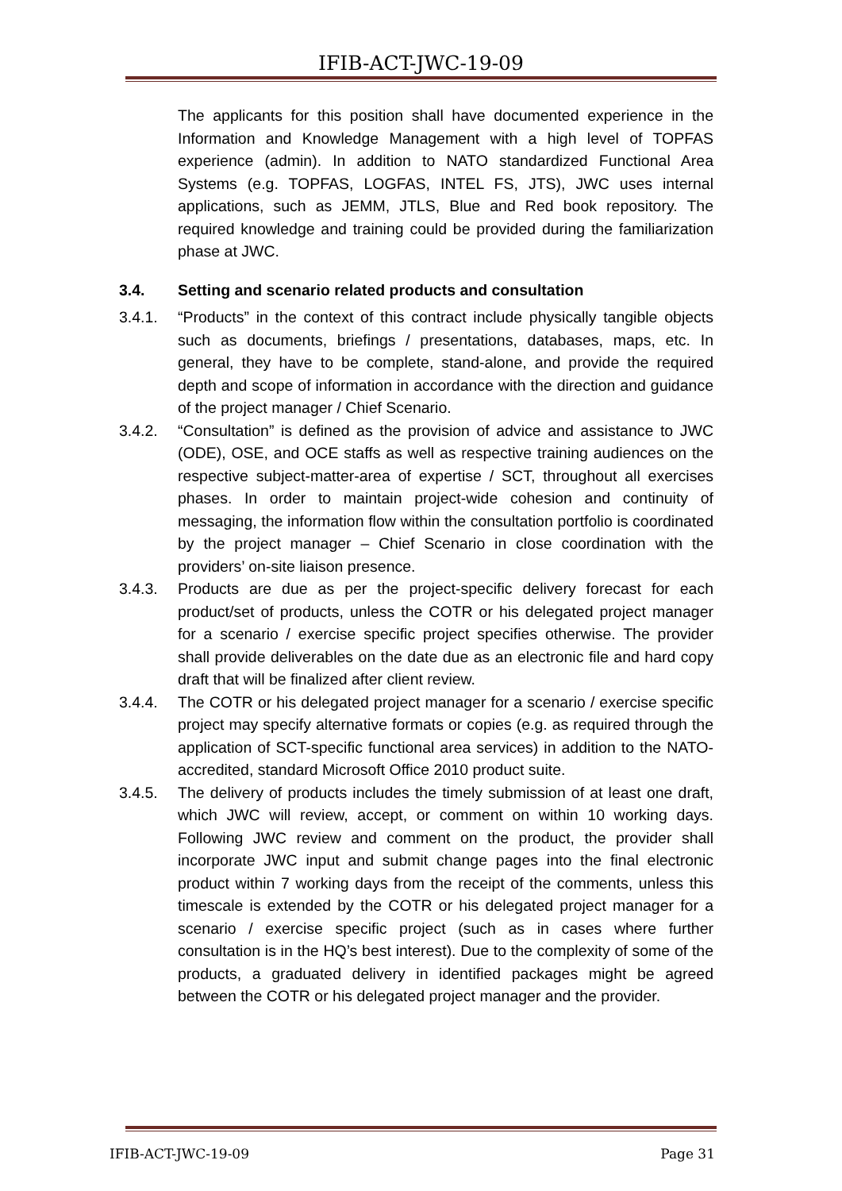IFIB-ACT-JWC-19-09
The applicants for this position shall have documented experience in the Information and Knowledge Management with a high level of TOPFAS experience (admin). In addition to NATO standardized Functional Area Systems (e.g. TOPFAS, LOGFAS, INTEL FS, JTS), JWC uses internal applications, such as JEMM, JTLS, Blue and Red book repository. The required knowledge and training could be provided during the familiarization phase at JWC.
3.4. Setting and scenario related products and consultation
3.4.1. “Products” in the context of this contract include physically tangible objects such as documents, briefings / presentations, databases, maps, etc. In general, they have to be complete, stand-alone, and provide the required depth and scope of information in accordance with the direction and guidance of the project manager / Chief Scenario.
3.4.2. “Consultation” is defined as the provision of advice and assistance to JWC (ODE), OSE, and OCE staffs as well as respective training audiences on the respective subject-matter-area of expertise / SCT, throughout all exercises phases. In order to maintain project-wide cohesion and continuity of messaging, the information flow within the consultation portfolio is coordinated by the project manager – Chief Scenario in close coordination with the providers’ on-site liaison presence.
3.4.3. Products are due as per the project-specific delivery forecast for each product/set of products, unless the COTR or his delegated project manager for a scenario / exercise specific project specifies otherwise. The provider shall provide deliverables on the date due as an electronic file and hard copy draft that will be finalized after client review.
3.4.4. The COTR or his delegated project manager for a scenario / exercise specific project may specify alternative formats or copies (e.g. as required through the application of SCT-specific functional area services) in addition to the NATO-accredited, standard Microsoft Office 2010 product suite.
3.4.5. The delivery of products includes the timely submission of at least one draft, which JWC will review, accept, or comment on within 10 working days. Following JWC review and comment on the product, the provider shall incorporate JWC input and submit change pages into the final electronic product within 7 working days from the receipt of the comments, unless this timescale is extended by the COTR or his delegated project manager for a scenario / exercise specific project (such as in cases where further consultation is in the HQ’s best interest). Due to the complexity of some of the products, a graduated delivery in identified packages might be agreed between the COTR or his delegated project manager and the provider.
IFIB-ACT-JWC-19-09 Page 31